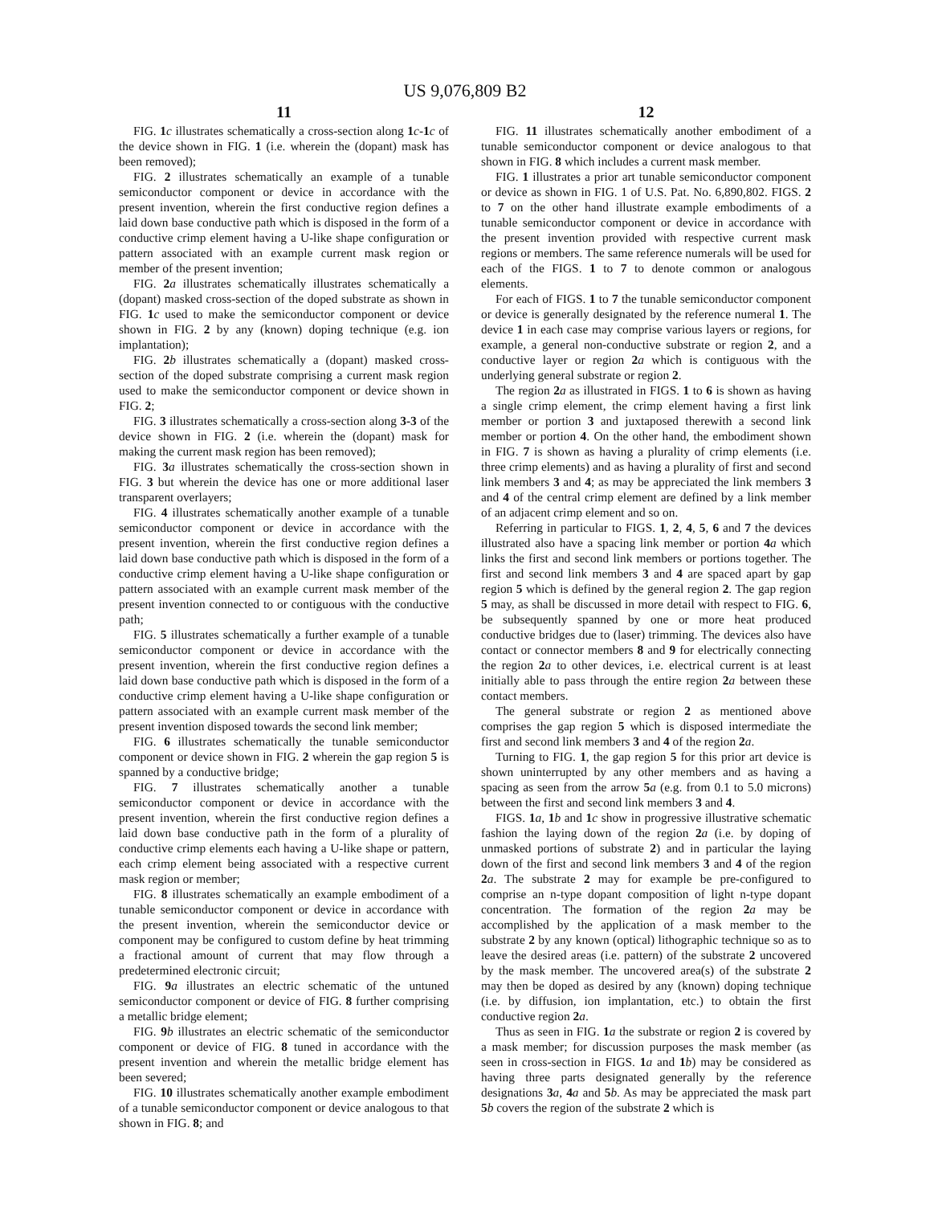US 9,076,809 B2
11
FIG. 1 c illustrates schematically a cross-section along 1 c-1 c of the device shown in FIG. 1 (i.e. wherein the (dopant) mask has been removed);
FIG. 2 illustrates schematically an example of a tunable semiconductor component or device in accordance with the present invention, wherein the first conductive region defines a laid down base conductive path which is disposed in the form of a conductive crimp element having a U-like shape configuration or pattern associated with an example current mask region or member of the present invention;
FIG. 2 a illustrates schematically illustrates schematically a (dopant) masked cross-section of the doped substrate as shown in FIG. 1 c used to make the semiconductor component or device shown in FIG. 2 by any (known) doping technique (e.g. ion implantation);
FIG. 2 b illustrates schematically a (dopant) masked cross-section of the doped substrate comprising a current mask region used to make the semiconductor component or device shown in FIG. 2;
FIG. 3 illustrates schematically a cross-section along 3-3 of the device shown in FIG. 2 (i.e. wherein the (dopant) mask for making the current mask region has been removed);
FIG. 3 a illustrates schematically the cross-section shown in FIG. 3 but wherein the device has one or more additional laser transparent overlayers;
FIG. 4 illustrates schematically another example of a tunable semiconductor component or device in accordance with the present invention, wherein the first conductive region defines a laid down base conductive path which is disposed in the form of a conductive crimp element having a U-like shape configuration or pattern associated with an example current mask member of the present invention connected to or contiguous with the conductive path;
FIG. 5 illustrates schematically a further example of a tunable semiconductor component or device in accordance with the present invention, wherein the first conductive region defines a laid down base conductive path which is disposed in the form of a conductive crimp element having a U-like shape configuration or pattern associated with an example current mask member of the present invention disposed towards the second link member;
FIG. 6 illustrates schematically the tunable semiconductor component or device shown in FIG. 2 wherein the gap region 5 is spanned by a conductive bridge;
FIG. 7 illustrates schematically another a tunable semiconductor component or device in accordance with the present invention, wherein the first conductive region defines a laid down base conductive path in the form of a plurality of conductive crimp elements each having a U-like shape or pattern, each crimp element being associated with a respective current mask region or member;
FIG. 8 illustrates schematically an example embodiment of a tunable semiconductor component or device in accordance with the present invention, wherein the semiconductor device or component may be configured to custom define by heat trimming a fractional amount of current that may flow through a predetermined electronic circuit;
FIG. 9 a illustrates an electric schematic of the untuned semiconductor component or device of FIG. 8 further comprising a metallic bridge element;
FIG. 9 b illustrates an electric schematic of the semiconductor component or device of FIG. 8 tuned in accordance with the present invention and wherein the metallic bridge element has been severed;
FIG. 10 illustrates schematically another example embodiment of a tunable semiconductor component or device analogous to that shown in FIG. 8; and
12
FIG. 11 illustrates schematically another embodiment of a tunable semiconductor component or device analogous to that shown in FIG. 8 which includes a current mask member.
FIG. 1 illustrates a prior art tunable semiconductor component or device as shown in FIG. 1 of U.S. Pat. No. 6,890,802. FIGS. 2 to 7 on the other hand illustrate example embodiments of a tunable semiconductor component or device in accordance with the present invention provided with respective current mask regions or members. The same reference numerals will be used for each of the FIGS. 1 to 7 to denote common or analogous elements.
For each of FIGS. 1 to 7 the tunable semiconductor component or device is generally designated by the reference numeral 1. The device 1 in each case may comprise various layers or regions, for example, a general non-conductive substrate or region 2, and a conductive layer or region 2 a which is contiguous with the underlying general substrate or region 2.
The region 2 a as illustrated in FIGS. 1 to 6 is shown as having a single crimp element, the crimp element having a first link member or portion 3 and juxtaposed therewith a second link member or portion 4. On the other hand, the embodiment shown in FIG. 7 is shown as having a plurality of crimp elements (i.e. three crimp elements) and as having a plurality of first and second link members 3 and 4; as may be appreciated the link members 3 and 4 of the central crimp element are defined by a link member of an adjacent crimp element and so on.
Referring in particular to FIGS. 1, 2, 4, 5, 6 and 7 the devices illustrated also have a spacing link member or portion 4 a which links the first and second link members or portions together. The first and second link members 3 and 4 are spaced apart by gap region 5 which is defined by the general region 2. The gap region 5 may, as shall be discussed in more detail with respect to FIG. 6, be subsequently spanned by one or more heat produced conductive bridges due to (laser) trimming. The devices also have contact or connector members 8 and 9 for electrically connecting the region 2 a to other devices, i.e. electrical current is at least initially able to pass through the entire region 2 a between these contact members.
The general substrate or region 2 as mentioned above comprises the gap region 5 which is disposed intermediate the first and second link members 3 and 4 of the region 2 a.
Turning to FIG. 1, the gap region 5 for this prior art device is shown uninterrupted by any other members and as having a spacing as seen from the arrow 5 a (e.g. from 0.1 to 5.0 microns) between the first and second link members 3 and 4.
FIGS. 1 a, 1 b and 1 c show in progressive illustrative schematic fashion the laying down of the region 2 a (i.e. by doping of unmasked portions of substrate 2) and in particular the laying down of the first and second link members 3 and 4 of the region 2 a. The substrate 2 may for example be pre-configured to comprise an n-type dopant composition of light n-type dopant concentration. The formation of the region 2 a may be accomplished by the application of a mask member to the substrate 2 by any known (optical) lithographic technique so as to leave the desired areas (i.e. pattern) of the substrate 2 uncovered by the mask member. The uncovered area(s) of the substrate 2 may then be doped as desired by any (known) doping technique (i.e. by diffusion, ion implantation, etc.) to obtain the first conductive region 2 a.
Thus as seen in FIG. 1 a the substrate or region 2 is covered by a mask member; for discussion purposes the mask member (as seen in cross-section in FIGS. 1 a and 1 b) may be considered as having three parts designated generally by the reference designations 3 a, 4 a and 5 b. As may be appreciated the mask part 5 b covers the region of the substrate 2 which is